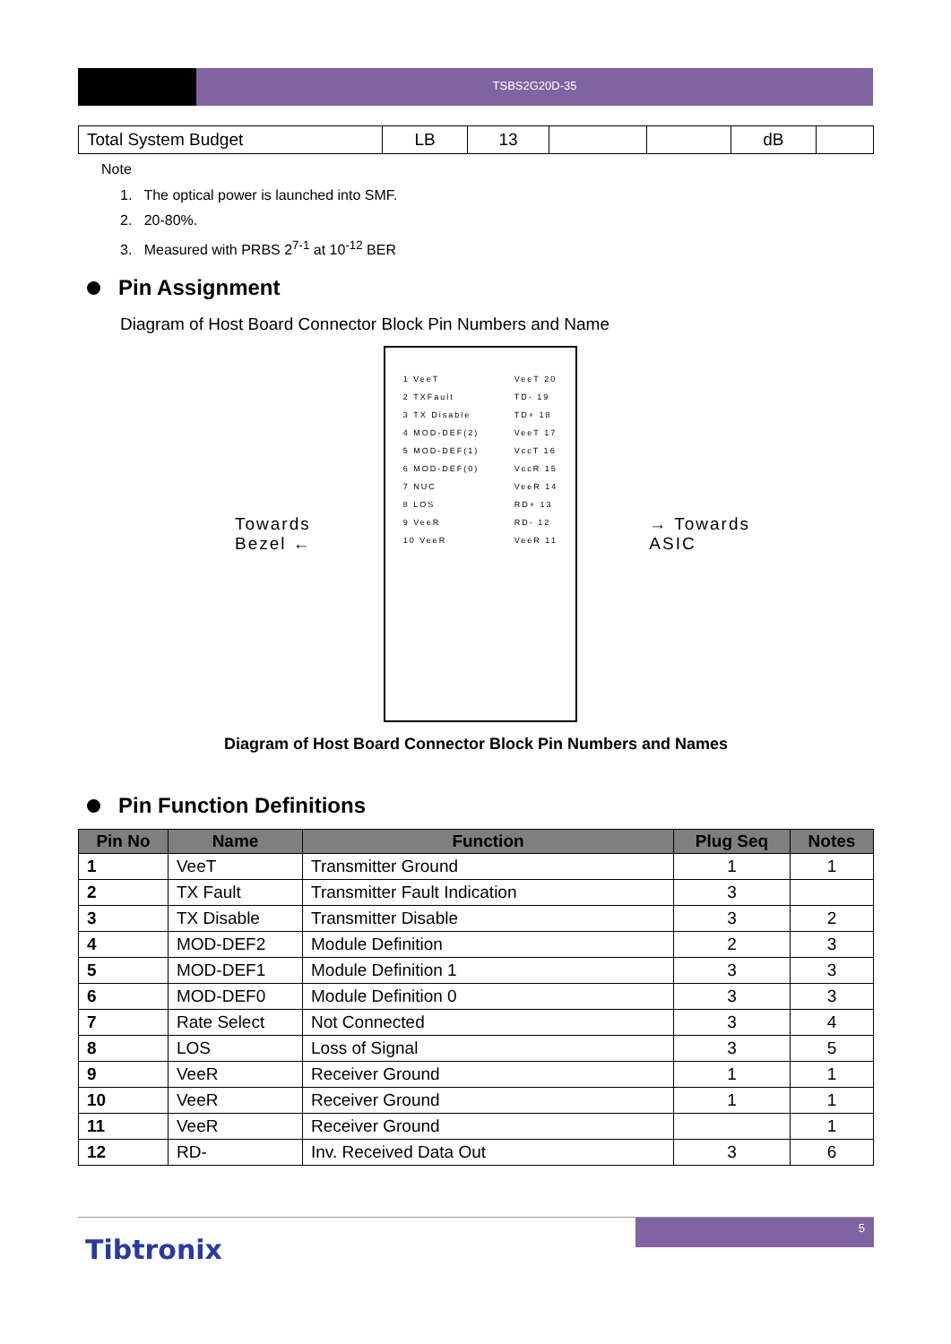TSBS2G20D-35
| Total System Budget | LB | 13 | | | dB | |
Note
1. The optical power is launched into SMF.
2. 20-80%.
3. Measured with PRBS 2<sup>7-1</sup> at 10<sup>-12</sup> BER
Pin Assignment
Diagram of Host Board Connector Block Pin Numbers and Name
Towards
Bezel ←
1 VeeT
2 TXFault
3 TX Disable
4 MOD-DEF(2)
5 MOD-DEF(1)
6 MOD-DEF(0)
7 NUC
8 LOS
9 VeeR
10 VeeR
VeeT 20
TD- 19
TD+ 18
VeeT 17
VccT 16
VccR 15
VeeR 14
RD+ 13
RD- 12
VeeR 11
→ Towards
ASIC
Diagram of Host Board Connector Block Pin Numbers and Names
Pin Function Definitions
| Pin No | Name | Function | Plug Seq | Notes |
| --- | --- | --- | --- | --- |
| 1 | VeeT | Transmitter Ground | 1 | 1 |
| 2 | TX Fault | Transmitter Fault Indication | 3 | |
| 3 | TX Disable | Transmitter Disable | 3 | 2 |
| 4 | MOD-DEF2 | Module Definition | 2 | 3 |
| 5 | MOD-DEF1 | Module Definition 1 | 3 | 3 |
| 6 | MOD-DEF0 | Module Definition 0 | 3 | 3 |
| 7 | Rate Select | Not Connected | 3 | 4 |
| 8 | LOS | Loss of Signal | 3 | 5 |
| 9 | VeeR | Receiver Ground | 1 | 1 |
| 10 | VeeR | Receiver Ground | 1 | 1 |
| 11 | VeeR | Receiver Ground | | 1 |
| 12 | RD- | Inv. Received Data Out | 3 | 6 |
5
Tibtronix